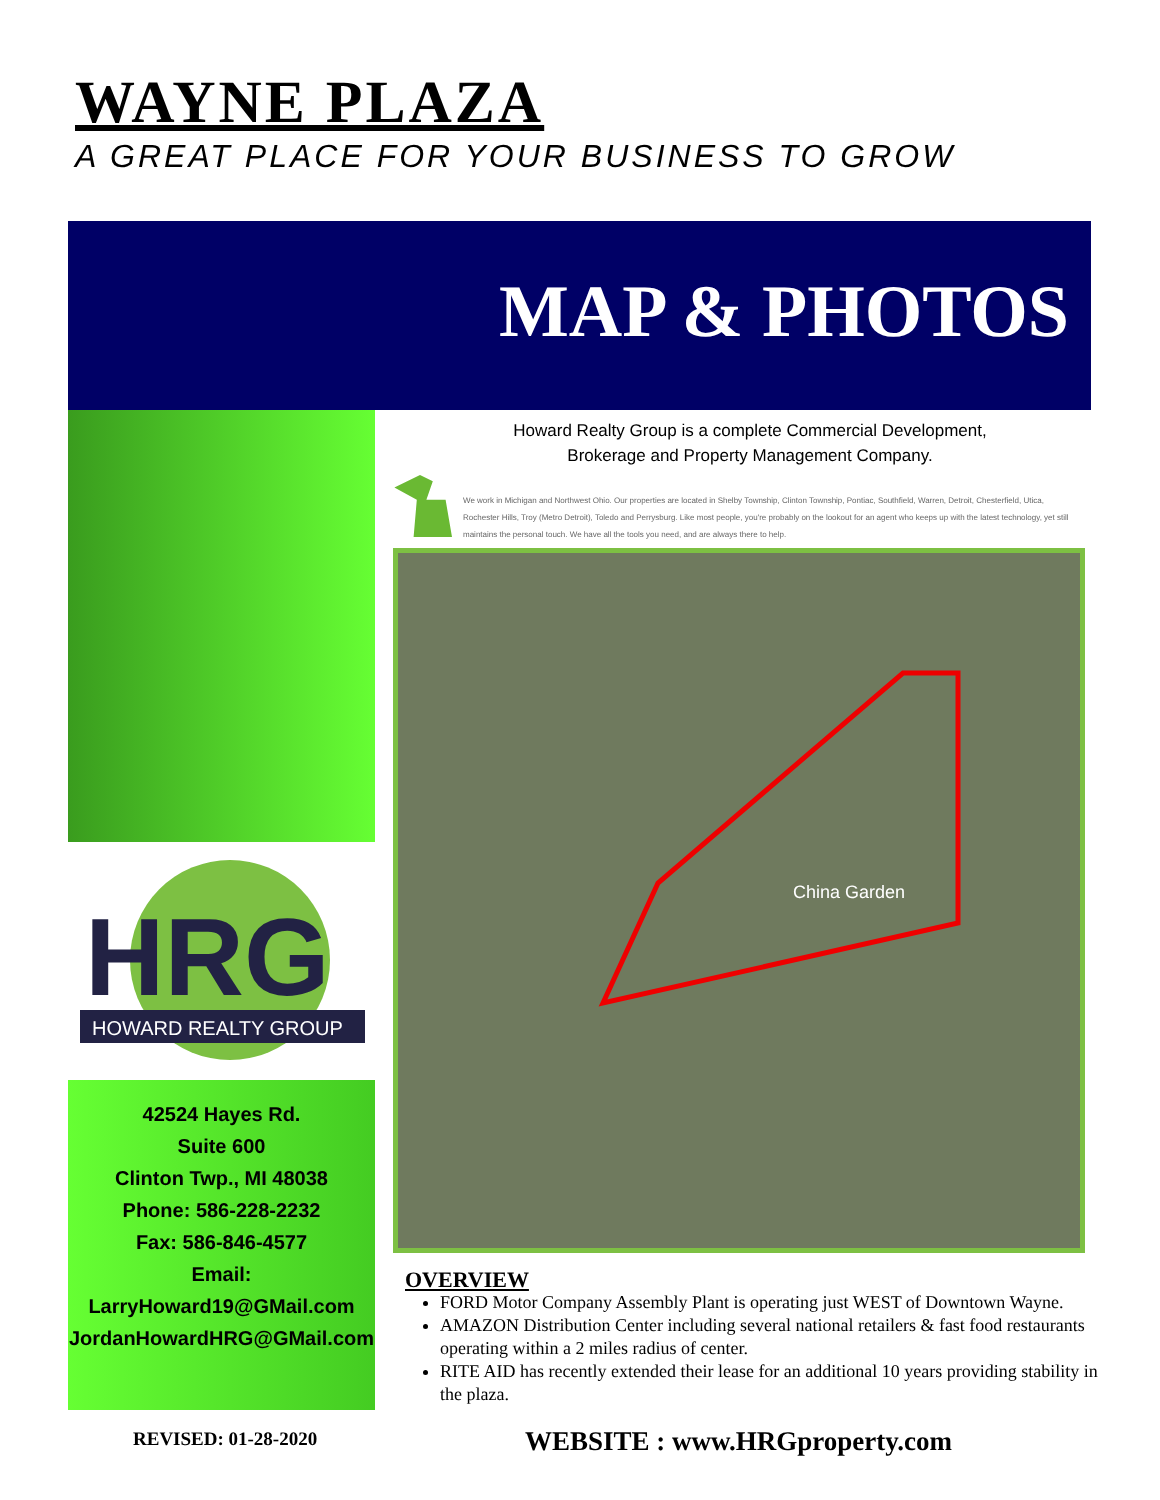WAYNE PLAZA
A GREAT PLACE FOR YOUR BUSINESS TO GROW
MAP & PHOTOS
HRG
HOWARD REALTY GROUP
42524 Hayes Rd.
Suite 600
Clinton Twp., MI 48038
Phone: 586-228-2232
Fax: 586-846-4577
Email:
LarryHoward19@GMail.com
JordanHowardHRG@GMail.com
Howard Realty Group is a complete Commercial Development,
Brokerage and Property Management Company.
We work in Michigan and Northwest Ohio. Our properties are located in Shelby Township, Clinton Township, Pontiac, Southfield, Warren, Detroit, Chesterfield, Utica, Rochester Hills, Troy (Metro Detroit), Toledo and Perrysburg. Like most people, you're probably on the lookout for an agent who keeps up with the latest technology, yet still maintains the personal touch. We have all the tools you need, and are always there to help.
China Garden
OVERVIEW
FORD Motor Company Assembly Plant is operating just WEST of Downtown Wayne.
AMAZON Distribution Center including several national retailers & fast food restaurants operating within a 2 miles radius of center.
RITE AID has recently extended their lease for an additional 10 years providing stability in the plaza.
REVISED: 01-28-2020 WEBSITE : www.HRGproperty.com